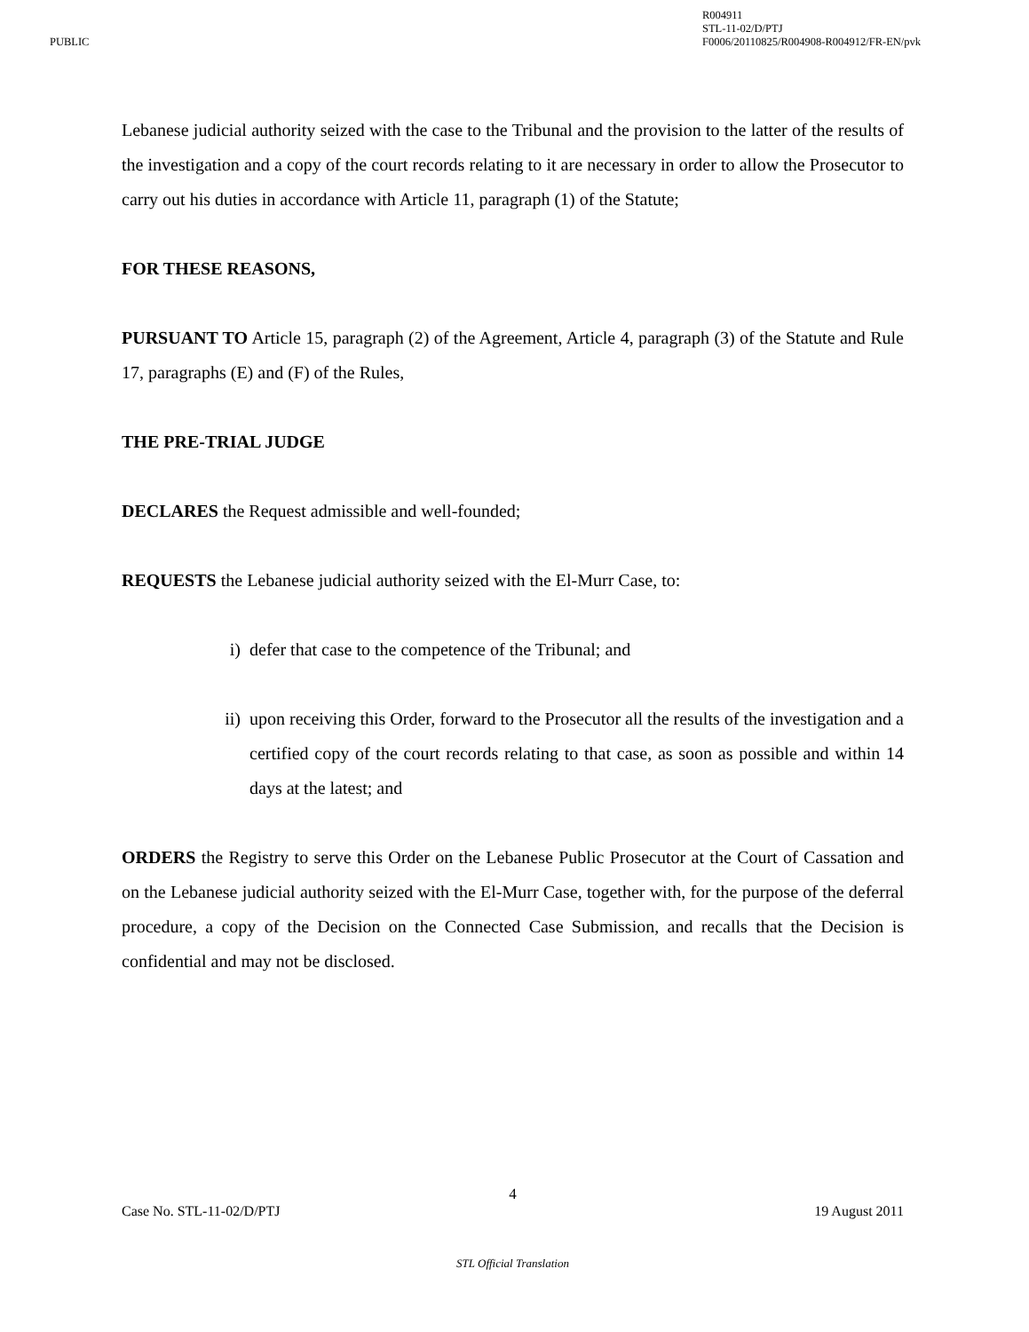PUBLIC
R004911
STL-11-02/D/PTJ
F0006/20110825/R004908-R004912/FR-EN/pvk
Lebanese judicial authority seized with the case to the Tribunal and the provision to the latter of the results of the investigation and a copy of the court records relating to it are necessary in order to allow the Prosecutor to carry out his duties in accordance with Article 11, paragraph (1) of the Statute;
FOR THESE REASONS,
PURSUANT TO Article 15, paragraph (2) of the Agreement, Article 4, paragraph (3) of the Statute and Rule 17, paragraphs (E) and (F) of the Rules,
THE PRE-TRIAL JUDGE
DECLARES the Request admissible and well-founded;
REQUESTS the Lebanese judicial authority seized with the El-Murr Case, to:
i) defer that case to the competence of the Tribunal; and
ii) upon receiving this Order, forward to the Prosecutor all the results of the investigation and a certified copy of the court records relating to that case, as soon as possible and within 14 days at the latest; and
ORDERS the Registry to serve this Order on the Lebanese Public Prosecutor at the Court of Cassation and on the Lebanese judicial authority seized with the El-Murr Case, together with, for the purpose of the deferral procedure, a copy of the Decision on the Connected Case Submission, and recalls that the Decision is confidential and may not be disclosed.
4
Case No. STL-11-02/D/PTJ 19 August 2011
STL Official Translation